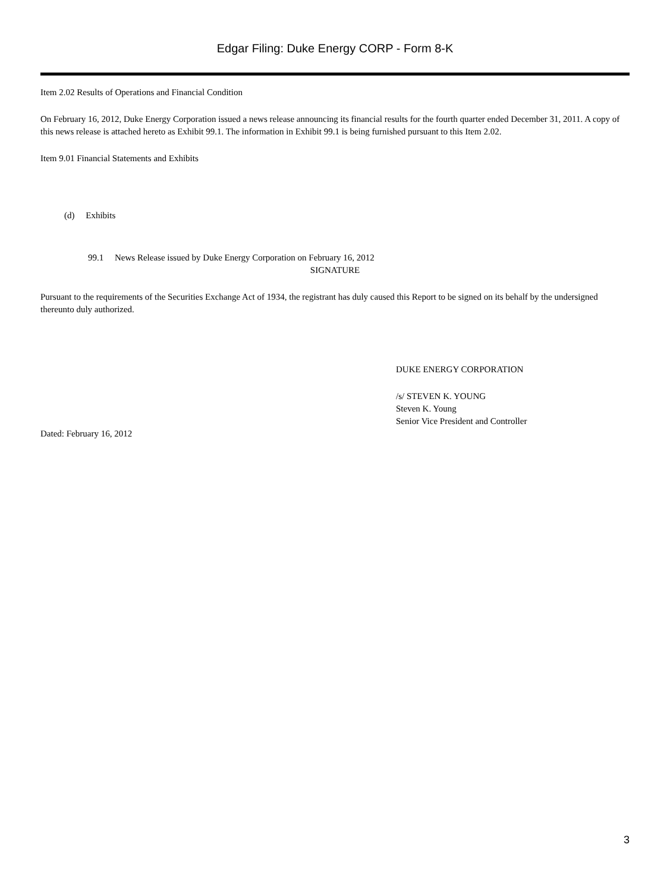Edgar Filing: Duke Energy CORP - Form 8-K
Item 2.02 Results of Operations and Financial Condition
On February 16, 2012, Duke Energy Corporation issued a news release announcing its financial results for the fourth quarter ended December 31, 2011. A copy of this news release is attached hereto as Exhibit 99.1. The information in Exhibit 99.1 is being furnished pursuant to this Item 2.02.
Item 9.01 Financial Statements and Exhibits
(d) Exhibits
99.1 News Release issued by Duke Energy Corporation on February 16, 2012
SIGNATURE
Pursuant to the requirements of the Securities Exchange Act of 1934, the registrant has duly caused this Report to be signed on its behalf by the undersigned thereunto duly authorized.
DUKE ENERGY CORPORATION
/s/ STEVEN K. YOUNG
Steven K. Young
Senior Vice President and Controller
Dated: February 16, 2012
3